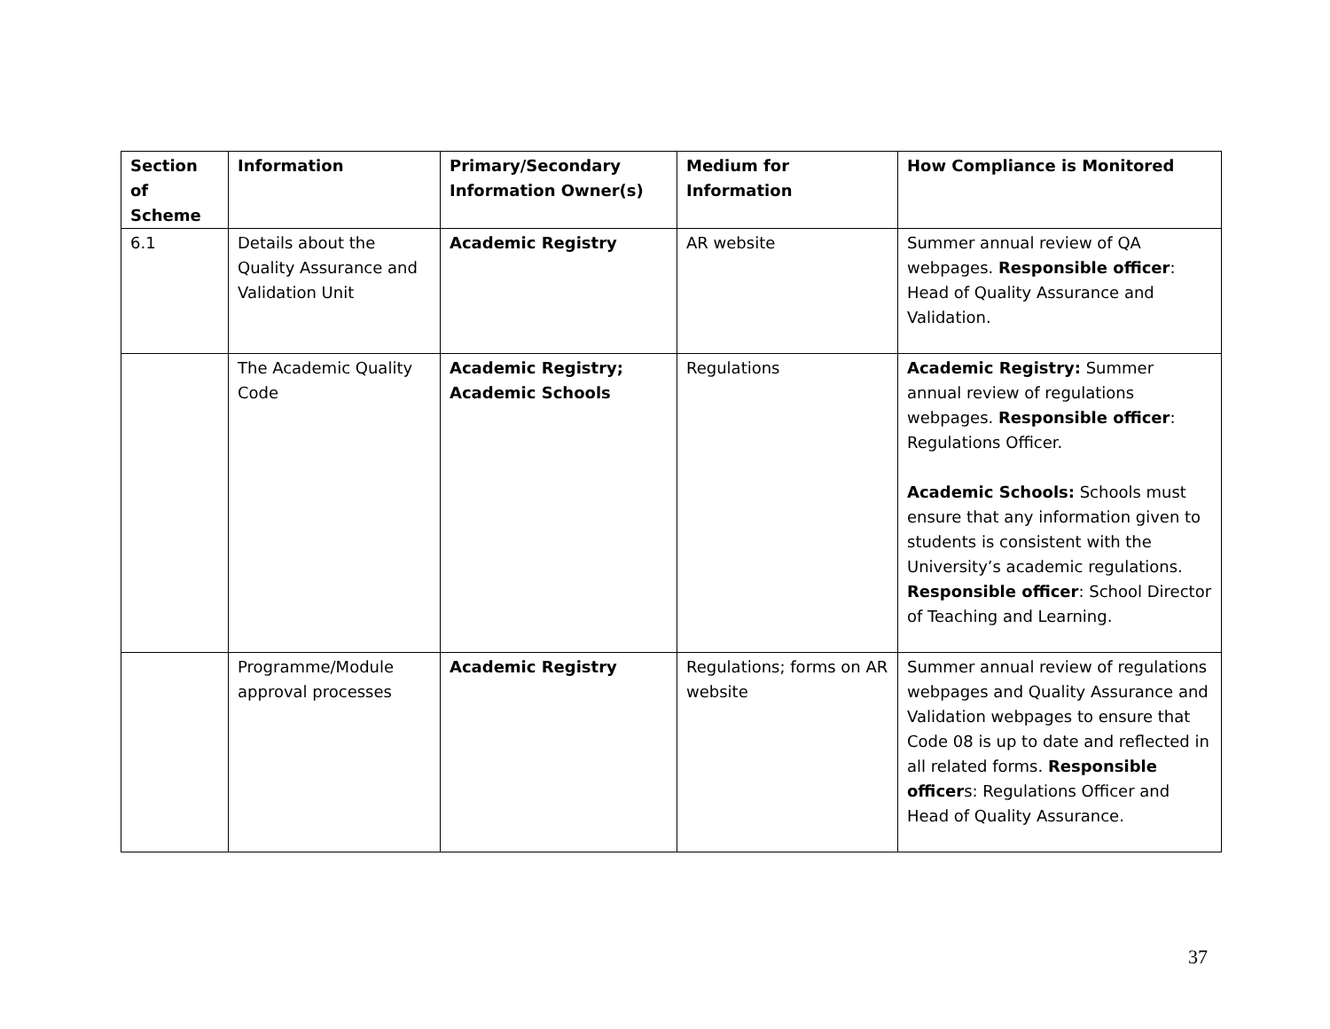| Section of Scheme | Information | Primary/Secondary Information Owner(s) | Medium for Information | How Compliance is Monitored |
| --- | --- | --- | --- | --- |
| 6.1 | Details about the Quality Assurance and Validation Unit | Academic Registry | AR website | Summer annual review of QA webpages. Responsible officer : Head of Quality Assurance and Validation. |
| | The Academic Quality Code | Academic Registry; Academic Schools | Regulations | Academic Registry: Summer annual review of regulations webpages. Responsible officer : Regulations Officer. Academic Schools: Schools must ensure that any information given to students is consistent with the University’s academic regulations. Responsible officer : School Director of Teaching and Learning. |
| | Programme/Module approval processes | Academic Registry | Regulations; forms on AR website | Summer annual review of regulations webpages and Quality Assurance and Validation webpages to ensure that Code 08 is up to date and reflected in all related forms. Responsible officer s: Regulations Officer and Head of Quality Assurance. |
37